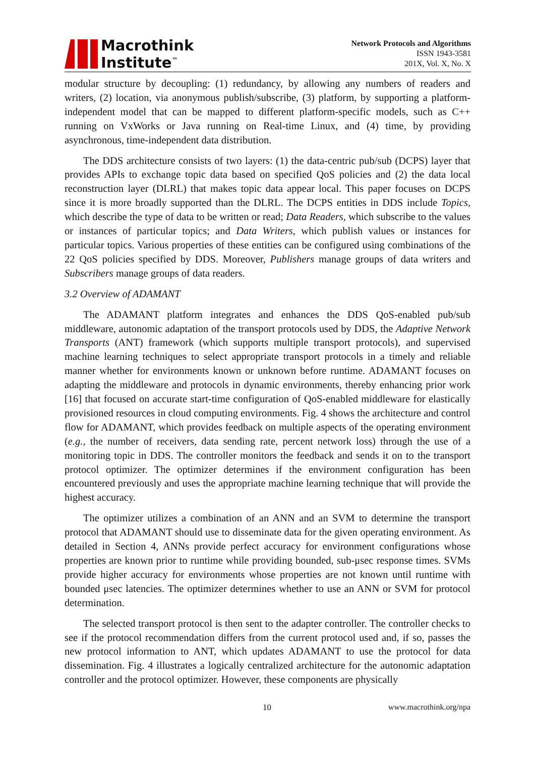Macrothink
Institute<sup>™</sup>
Network Protocols and Algorithms
ISSN 1943-3581
201X, Vol. X, No. X
modular structure by decoupling: (1) redundancy, by allowing any numbers of readers and writers, (2) location, via anonymous publish/subscribe, (3) platform, by supporting a platform-independent model that can be mapped to different platform-specific models, such as C++ running on VxWorks or Java running on Real-time Linux, and (4) time, by providing asynchronous, time-independent data distribution.
The DDS architecture consists of two layers: (1) the data-centric pub/sub (DCPS) layer that provides APIs to exchange topic data based on specified QoS policies and (2) the data local reconstruction layer (DLRL) that makes topic data appear local. This paper focuses on DCPS since it is more broadly supported than the DLRL. The DCPS entities in DDS include Topics, which describe the type of data to be written or read; Data Readers, which subscribe to the values or instances of particular topics; and Data Writers, which publish values or instances for particular topics. Various properties of these entities can be configured using combinations of the 22 QoS policies specified by DDS. Moreover, Publishers manage groups of data writers and Subscribers manage groups of data readers.
3.2 Overview of ADAMANT
The ADAMANT platform integrates and enhances the DDS QoS-enabled pub/sub middleware, autonomic adaptation of the transport protocols used by DDS, the Adaptive Network Transports (ANT) framework (which supports multiple transport protocols), and supervised machine learning techniques to select appropriate transport protocols in a timely and reliable manner whether for environments known or unknown before runtime. ADAMANT focuses on adapting the middleware and protocols in dynamic environments, thereby enhancing prior work [16] that focused on accurate start-time configuration of QoS-enabled middleware for elastically provisioned resources in cloud computing environments. Fig. 4 shows the architecture and control flow for ADAMANT, which provides feedback on multiple aspects of the operating environment (e.g., the number of receivers, data sending rate, percent network loss) through the use of a monitoring topic in DDS. The controller monitors the feedback and sends it on to the transport protocol optimizer. The optimizer determines if the environment configuration has been encountered previously and uses the appropriate machine learning technique that will provide the highest accuracy.
The optimizer utilizes a combination of an ANN and an SVM to determine the transport protocol that ADAMANT should use to disseminate data for the given operating environment. As detailed in Section 4, ANNs provide perfect accuracy for environment configurations whose properties are known prior to runtime while providing bounded, sub-μsec response times. SVMs provide higher accuracy for environments whose properties are not known until runtime with bounded μsec latencies. The optimizer determines whether to use an ANN or SVM for protocol determination.
The selected transport protocol is then sent to the adapter controller. The controller checks to see if the protocol recommendation differs from the current protocol used and, if so, passes the new protocol information to ANT, which updates ADAMANT to use the protocol for data dissemination. Fig. 4 illustrates a logically centralized architecture for the autonomic adaptation controller and the protocol optimizer. However, these components are physically
10 www.macrothink.org/npa